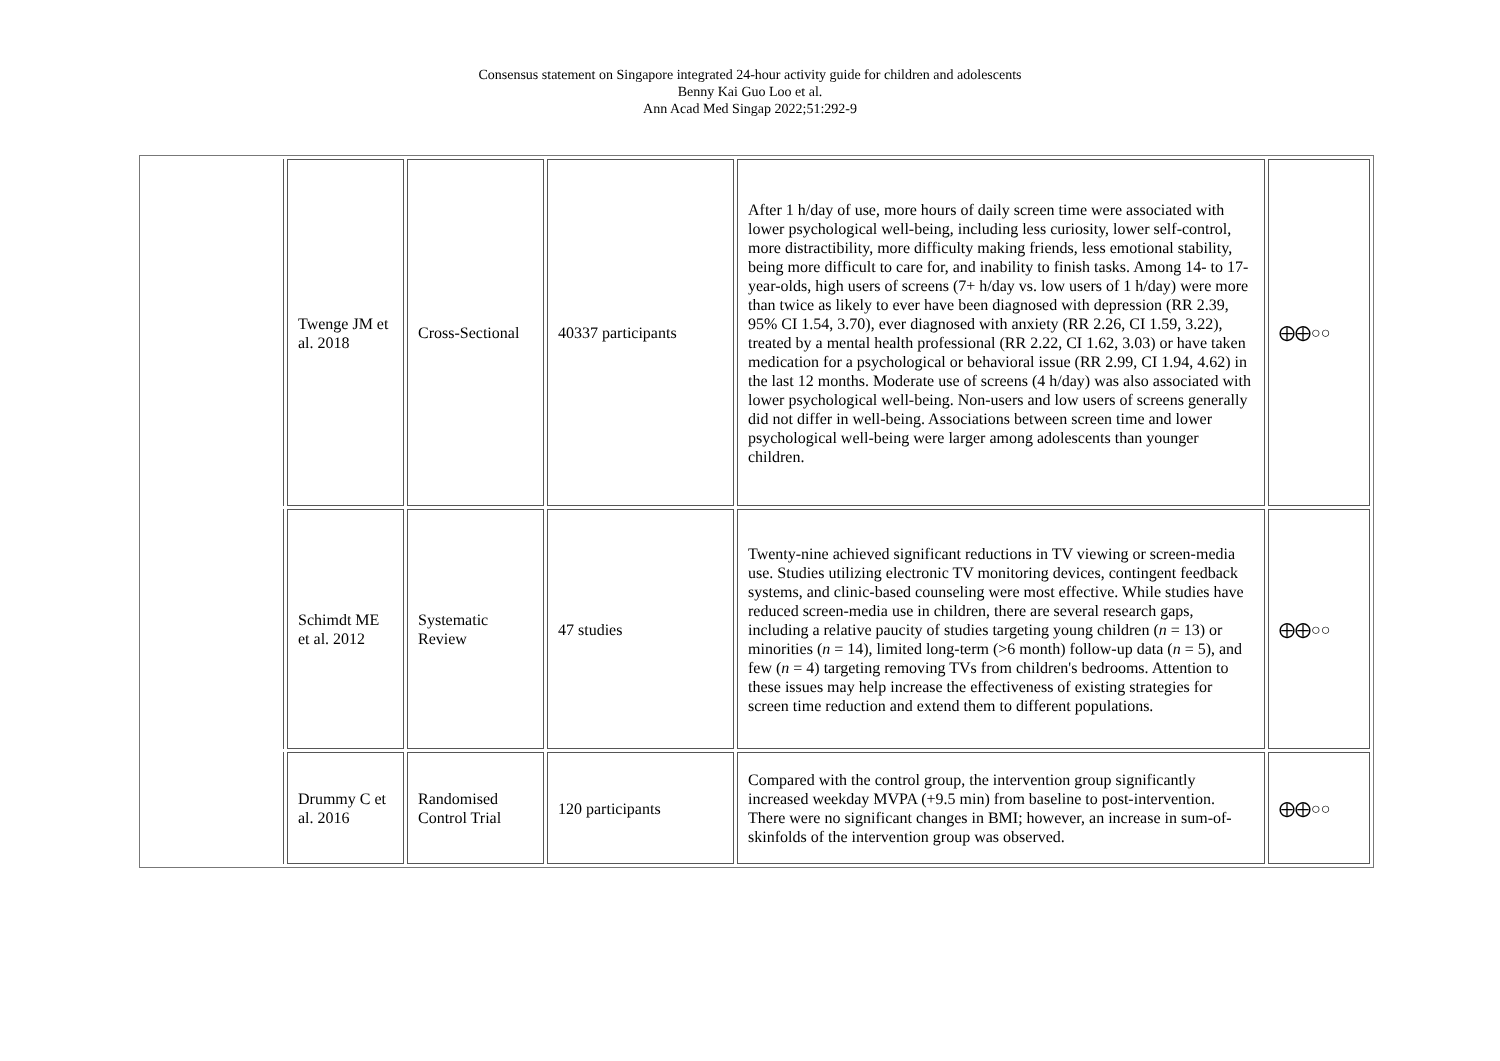Consensus statement on Singapore integrated 24-hour activity guide for children and adolescents
Benny Kai Guo Loo et al.
Ann Acad Med Singap 2022;51:292-9
| | Twenge JM et al. 2018 | Cross-Sectional | 40337 participants | After 1 h/day of use, more hours of daily screen time were associated with lower psychological well-being, including less curiosity, lower self-control, more distractibility, more difficulty making friends, less emotional stability, being more difficult to care for, and inability to finish tasks. Among 14- to 17-year-olds, high users of screens (7+ h/day vs. low users of 1 h/day) were more than twice as likely to ever have been diagnosed with depression (RR 2.39, 95% CI 1.54, 3.70), ever diagnosed with anxiety (RR 2.26, CI 1.59, 3.22), treated by a mental health professional (RR 2.22, CI 1.62, 3.03) or have taken medication for a psychological or behavioral issue (RR 2.99, CI 1.94, 4.62) in the last 12 months. Moderate use of screens (4 h/day) was also associated with lower psychological well-being. Non-users and low users of screens generally did not differ in well-being. Associations between screen time and lower psychological well-being were larger among adolescents than younger children. | ⨁⨁○○ |
| | Schimdt ME et al. 2012 | Systematic Review | 47 studies | Twenty-nine achieved significant reductions in TV viewing or screen-media use. Studies utilizing electronic TV monitoring devices, contingent feedback systems, and clinic-based counseling were most effective. While studies have reduced screen-media use in children, there are several research gaps, including a relative paucity of studies targeting young children ( n = 13) or minorities ( n = 14), limited long-term (>6 month) follow-up data ( n = 5), and few ( n = 4) targeting removing TVs from children's bedrooms. Attention to these issues may help increase the effectiveness of existing strategies for screen time reduction and extend them to different populations. | ⨁⨁○○ |
| | Drummy C et al. 2016 | Randomised Control Trial | 120 participants | Compared with the control group, the intervention group significantly increased weekday MVPA (+9.5 min) from baseline to post-intervention. There were no significant changes in BMI; however, an increase in sum-of-skinfolds of the intervention group was observed. | ⨁⨁○○ |